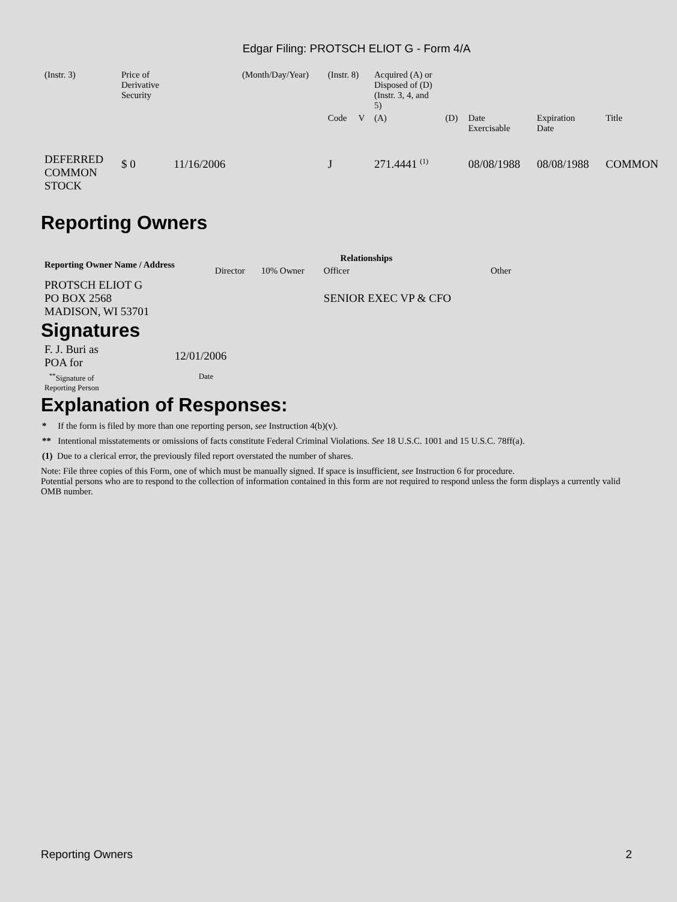Edgar Filing: PROTSCH ELIOT G - Form 4/A
| (Instr. 3) | Price of Derivative Security | | (Month/Day/Year) | (Instr. 8) | | Acquired (A) or Disposed of (D) (Instr. 3, 4, and 5) | | | | |
| | | | | Code | V | (A) | (D) | Date Exercisable | Expiration Date | Title |
| DEFERRED COMMON STOCK | $ 0 | 11/16/2006 | | J | | 271.4441 <sup>(1)</sup> | | 08/08/1988 | 08/08/1988 | COMMON |
Reporting Owners
| Reporting Owner Name / Address | Relationships | | | |
| --- | --- | --- | --- | --- |
| | Director | 10% Owner | Officer | Other |
| PROTSCH ELIOT G PO BOX 2568 MADISON, WI 53701 | | | SENIOR EXEC VP & CFO | |
Signatures
| F. J. Buri as POA for | 12/01/2006 |
| <sup>**</sup> Signature of Reporting Person | Date |
Explanation of Responses:
* If the form is filed by more than one reporting person, see Instruction 4(b)(v).
** Intentional misstatements or omissions of facts constitute Federal Criminal Violations. See 18 U.S.C. 1001 and 15 U.S.C. 78ff(a).
(1) Due to a clerical error, the previously filed report overstated the number of shares.
Note: File three copies of this Form, one of which must be manually signed. If space is insufficient, see Instruction 6 for procedure.
Potential persons who are to respond to the collection of information contained in this form are not required to respond unless the form displays a currently valid OMB number.
Reporting Owners 2